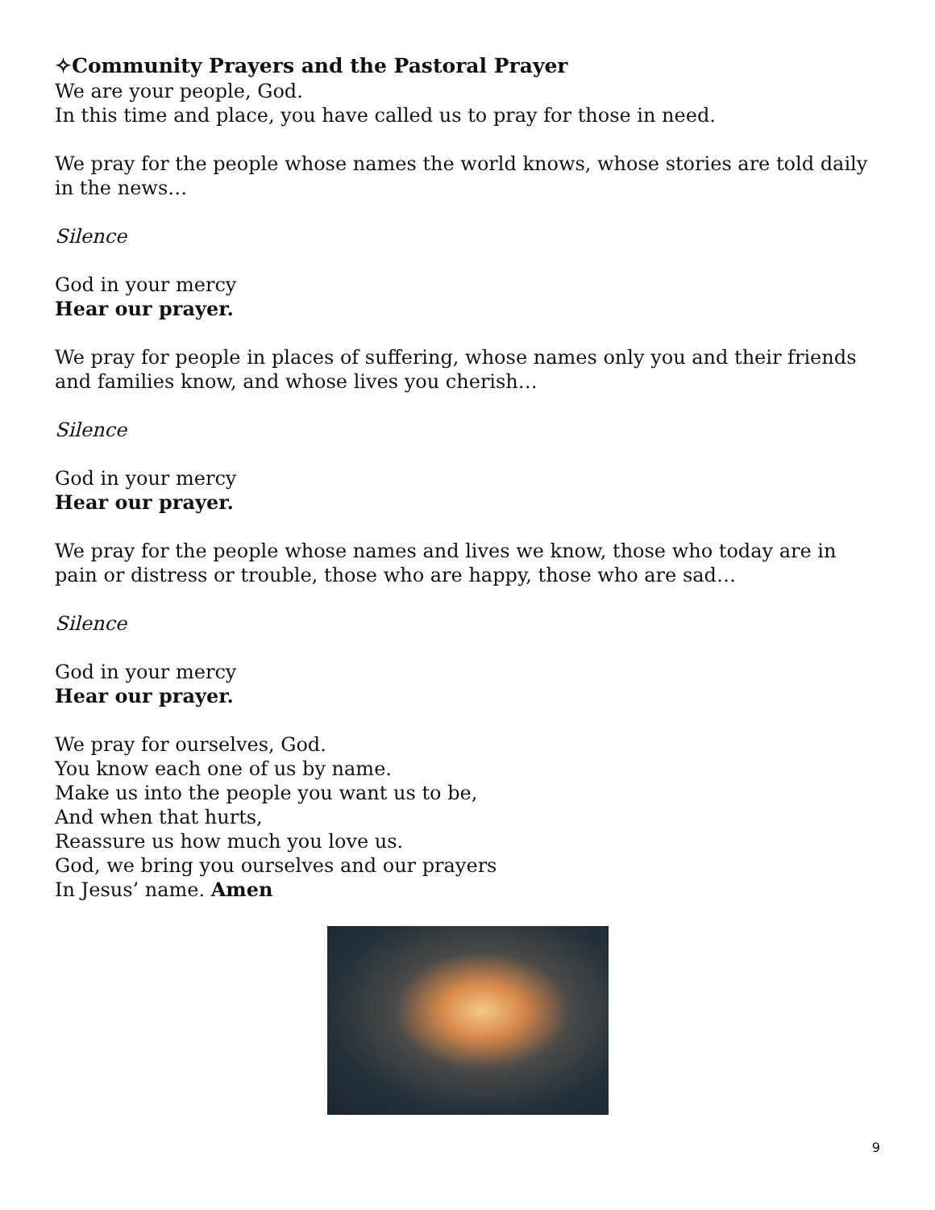✧Community Prayers and the Pastoral Prayer
We are your people, God.
In this time and place, you have called us to pray for those in need.
We pray for the people whose names the world knows, whose stories are told daily in the news…
Silence
God in your mercy
Hear our prayer.
We pray for people in places of suffering, whose names only you and their friends and families know, and whose lives you cherish…
Silence
God in your mercy
Hear our prayer.
We pray for the people whose names and lives we know, those who today are in pain or distress or trouble, those who are happy, those who are sad…
Silence
God in your mercy
Hear our prayer.
We pray for ourselves, God.
You know each one of us by name.
Make us into the people you want us to be,
And when that hurts,
Reassure us how much you love us.
God, we bring you ourselves and our prayers
In Jesus’ name. Amen
9